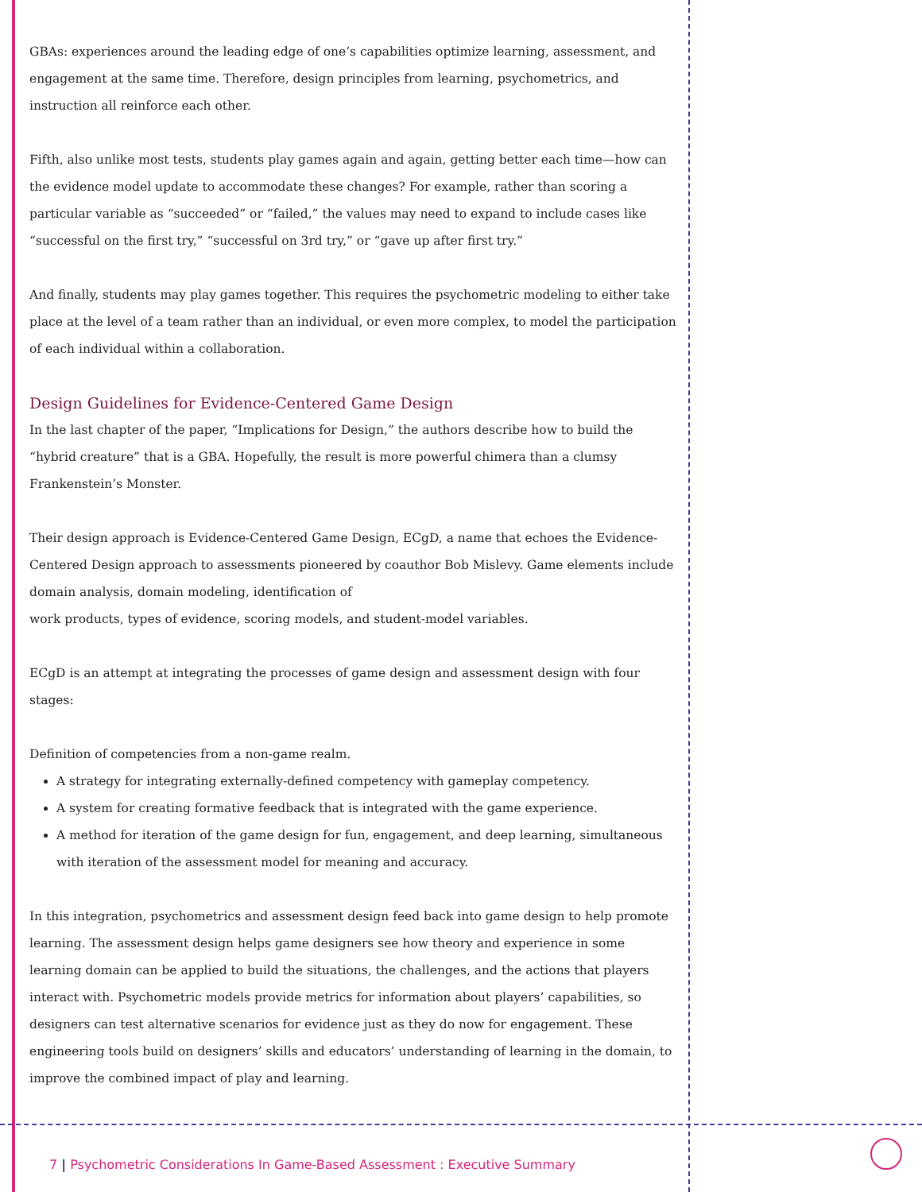GBAs: experiences around the leading edge of one’s capabilities optimize learning, assessment, and engagement at the same time. Therefore, design principles from learning, psychometrics, and instruction all reinforce each other.
Fifth, also unlike most tests, students play games again and again, getting better each time—how can the evidence model update to accommodate these changes? For example, rather than scoring a particular variable as “succeeded” or “failed,” the values may need to expand to include cases like “successful on the first try,” “successful on 3rd try,” or “gave up after first try.”
And finally, students may play games together. This requires the psychometric modeling to either take place at the level of a team rather than an individual, or even more complex, to model the participation of each individual within a collaboration.
Design Guidelines for Evidence-Centered Game Design
In the last chapter of the paper, “Implications for Design,” the authors describe how to build the “hybrid creature” that is a GBA. Hopefully, the result is more powerful chimera than a clumsy Frankenstein’s Monster.
Their design approach is Evidence-Centered Game Design, ECgD, a name that echoes the Evidence-Centered Design approach to assessments pioneered by coauthor Bob Mislevy. Game elements include domain analysis, domain modeling, identification of
work products, types of evidence, scoring models, and student-model variables.
ECgD is an attempt at integrating the processes of game design and assessment design with four stages:
Definition of competencies from a non-game realm.
A strategy for integrating externally-defined competency with gameplay competency.
A system for creating formative feedback that is integrated with the game experience.
A method for iteration of the game design for fun, engagement, and deep learning, simultaneous with iteration of the assessment model for meaning and accuracy.
In this integration, psychometrics and assessment design feed back into game design to help promote learning. The assessment design helps game designers see how theory and experience in some learning domain can be applied to build the situations, the challenges, and the actions that players interact with. Psychometric models provide metrics for information about players’ capabilities, so designers can test alternative scenarios for evidence just as they do now for engagement. These engineering tools build on designers’ skills and educators’ understanding of learning in the domain, to improve the combined impact of play and learning.
7 | Psychometric Considerations In Game-Based Assessment : Executive Summary